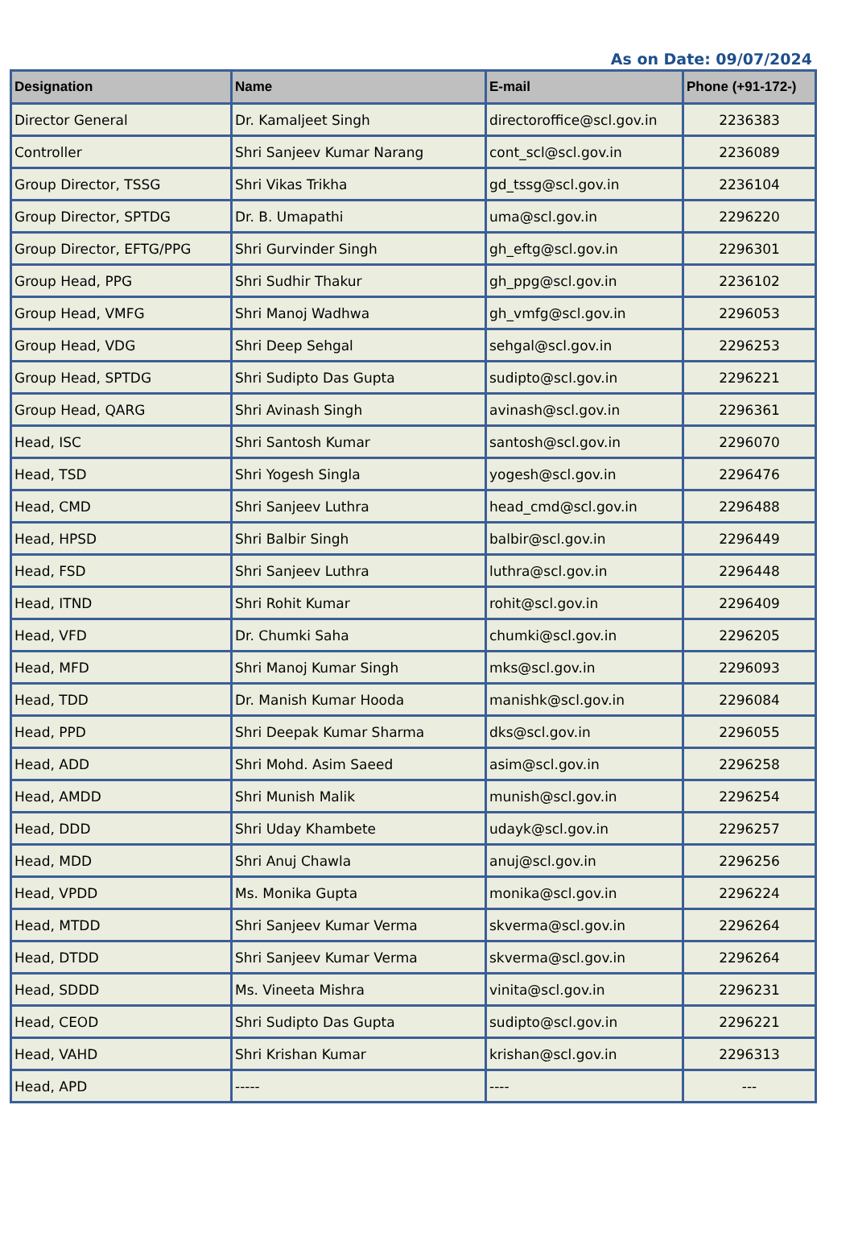As on Date: 09/07/2024
| Designation | Name | E-mail | Phone (+91-172-) |
| --- | --- | --- | --- |
| Director General | Dr. Kamaljeet Singh | directoroffice@scl.gov.in | 2236383 |
| Controller | Shri Sanjeev Kumar Narang | cont_scl@scl.gov.in | 2236089 |
| Group Director, TSSG | Shri Vikas Trikha | gd_tssg@scl.gov.in | 2236104 |
| Group Director, SPTDG | Dr. B. Umapathi | uma@scl.gov.in | 2296220 |
| Group Director, EFTG/PPG | Shri Gurvinder Singh | gh_eftg@scl.gov.in | 2296301 |
| Group Head, PPG | Shri Sudhir Thakur | gh_ppg@scl.gov.in | 2236102 |
| Group Head, VMFG | Shri Manoj Wadhwa | gh_vmfg@scl.gov.in | 2296053 |
| Group Head, VDG | Shri Deep Sehgal | sehgal@scl.gov.in | 2296253 |
| Group Head, SPTDG | Shri Sudipto Das Gupta | sudipto@scl.gov.in | 2296221 |
| Group Head, QARG | Shri Avinash Singh | avinash@scl.gov.in | 2296361 |
| Head, ISC | Shri Santosh Kumar | santosh@scl.gov.in | 2296070 |
| Head, TSD | Shri Yogesh Singla | yogesh@scl.gov.in | 2296476 |
| Head, CMD | Shri Sanjeev Luthra | head_cmd@scl.gov.in | 2296488 |
| Head, HPSD | Shri Balbir Singh | balbir@scl.gov.in | 2296449 |
| Head, FSD | Shri Sanjeev Luthra | luthra@scl.gov.in | 2296448 |
| Head, ITND | Shri Rohit Kumar | rohit@scl.gov.in | 2296409 |
| Head, VFD | Dr. Chumki Saha | chumki@scl.gov.in | 2296205 |
| Head, MFD | Shri Manoj Kumar Singh | mks@scl.gov.in | 2296093 |
| Head, TDD | Dr. Manish Kumar Hooda | manishk@scl.gov.in | 2296084 |
| Head, PPD | Shri Deepak Kumar Sharma | dks@scl.gov.in | 2296055 |
| Head, ADD | Shri Mohd. Asim Saeed | asim@scl.gov.in | 2296258 |
| Head, AMDD | Shri Munish Malik | munish@scl.gov.in | 2296254 |
| Head, DDD | Shri Uday Khambete | udayk@scl.gov.in | 2296257 |
| Head, MDD | Shri Anuj Chawla | anuj@scl.gov.in | 2296256 |
| Head, VPDD | Ms. Monika Gupta | monika@scl.gov.in | 2296224 |
| Head, MTDD | Shri Sanjeev Kumar Verma | skverma@scl.gov.in | 2296264 |
| Head, DTDD | Shri Sanjeev Kumar Verma | skverma@scl.gov.in | 2296264 |
| Head, SDDD | Ms. Vineeta Mishra | vinita@scl.gov.in | 2296231 |
| Head, CEOD | Shri Sudipto Das Gupta | sudipto@scl.gov.in | 2296221 |
| Head, VAHD | Shri Krishan Kumar | krishan@scl.gov.in | 2296313 |
| Head, APD | ----- | ---- | --- |